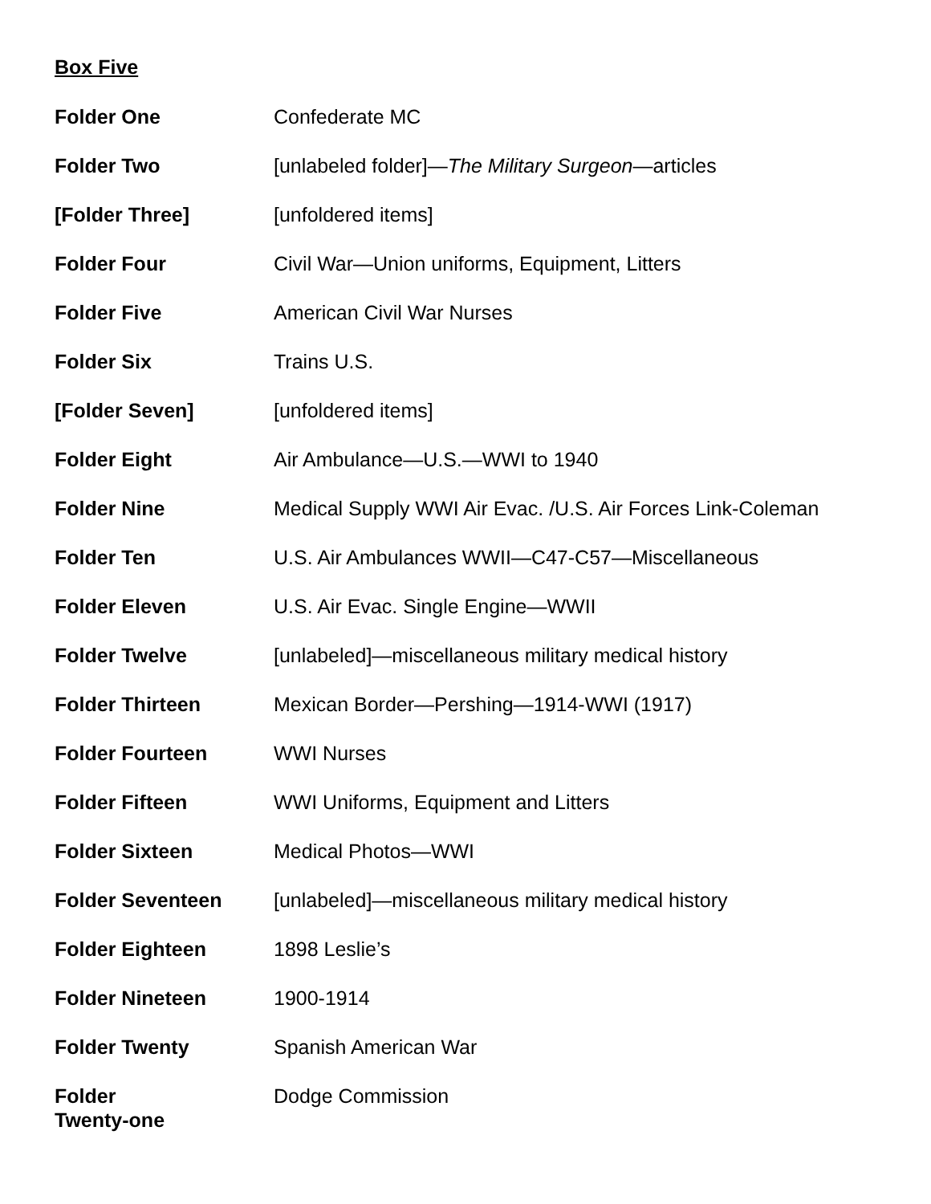Box Five
| Folder One | Confederate MC |
| Folder Two | [unlabeled folder]— The Military Surgeon —articles |
| [Folder Three] | [unfoldered items] |
| Folder Four | Civil War—Union uniforms, Equipment, Litters |
| Folder Five | American Civil War Nurses |
| Folder Six | Trains U.S. |
| [Folder Seven] | [unfoldered items] |
| Folder Eight | Air Ambulance—U.S.—WWI to 1940 |
| Folder Nine | Medical Supply WWI Air Evac. /U.S. Air Forces Link-Coleman |
| Folder Ten | U.S. Air Ambulances WWII—C47-C57—Miscellaneous |
| Folder Eleven | U.S. Air Evac. Single Engine—WWII |
| Folder Twelve | [unlabeled]—miscellaneous military medical history |
| Folder Thirteen | Mexican Border—Pershing—1914-WWI (1917) |
| Folder Fourteen | WWI Nurses |
| Folder Fifteen | WWI Uniforms, Equipment and Litters |
| Folder Sixteen | Medical Photos—WWI |
| Folder Seventeen | [unlabeled]—miscellaneous military medical history |
| Folder Eighteen | 1898 Leslie’s |
| Folder Nineteen | 1900-1914 |
| Folder Twenty | Spanish American War |
| Folder Twenty-one | Dodge Commission |